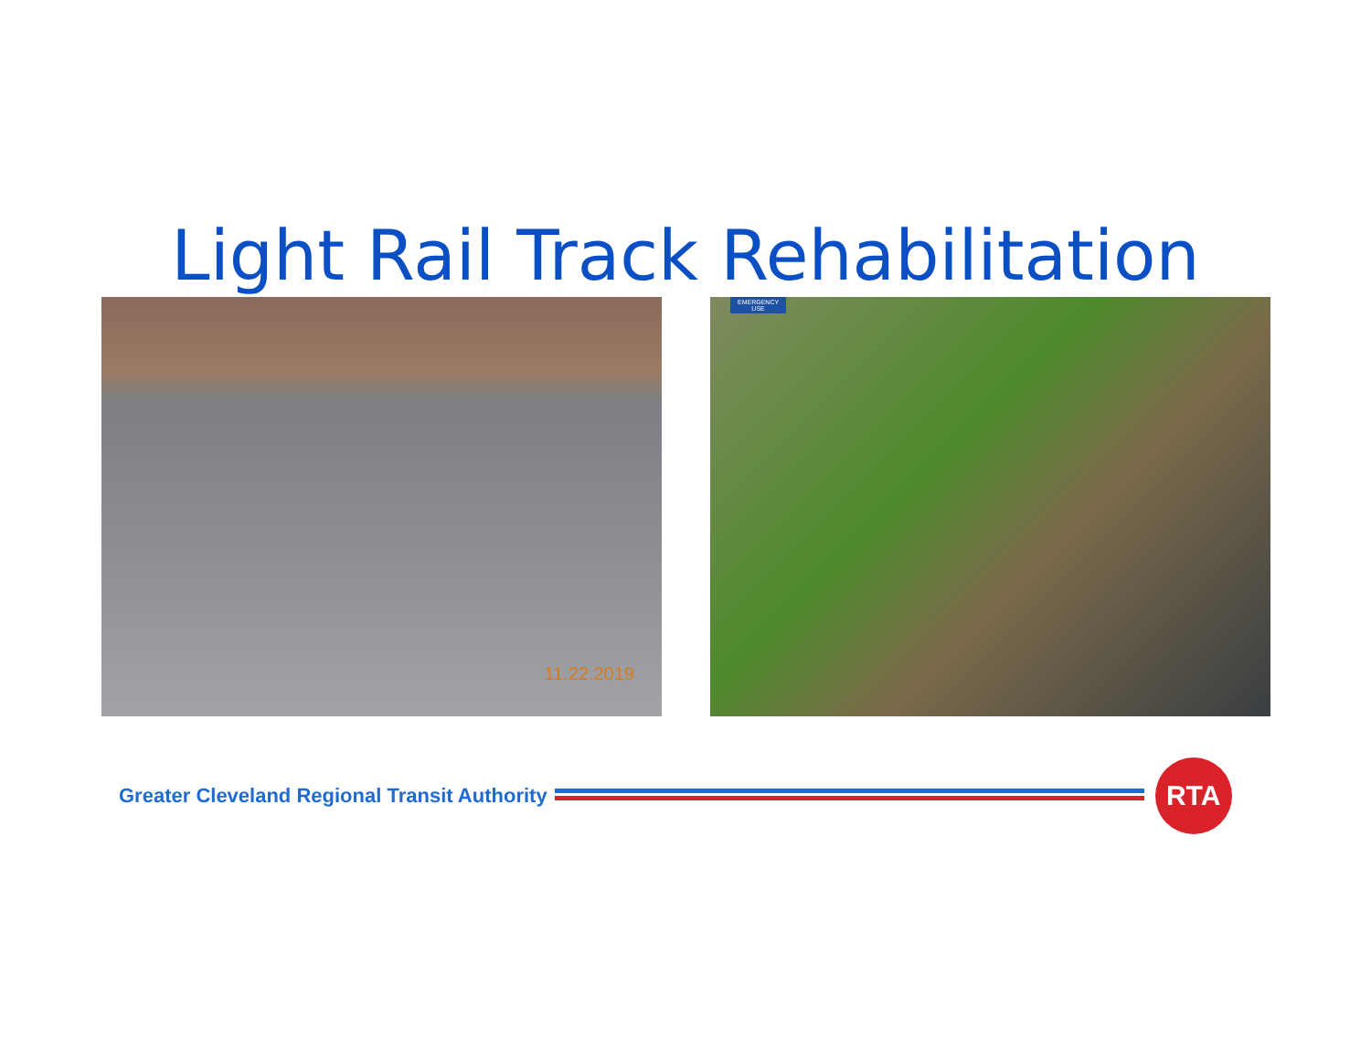Light Rail Track Rehabilitation
11.22.2019
EMERGENCY
USE
Greater Cleveland Regional Transit Authority
RTA